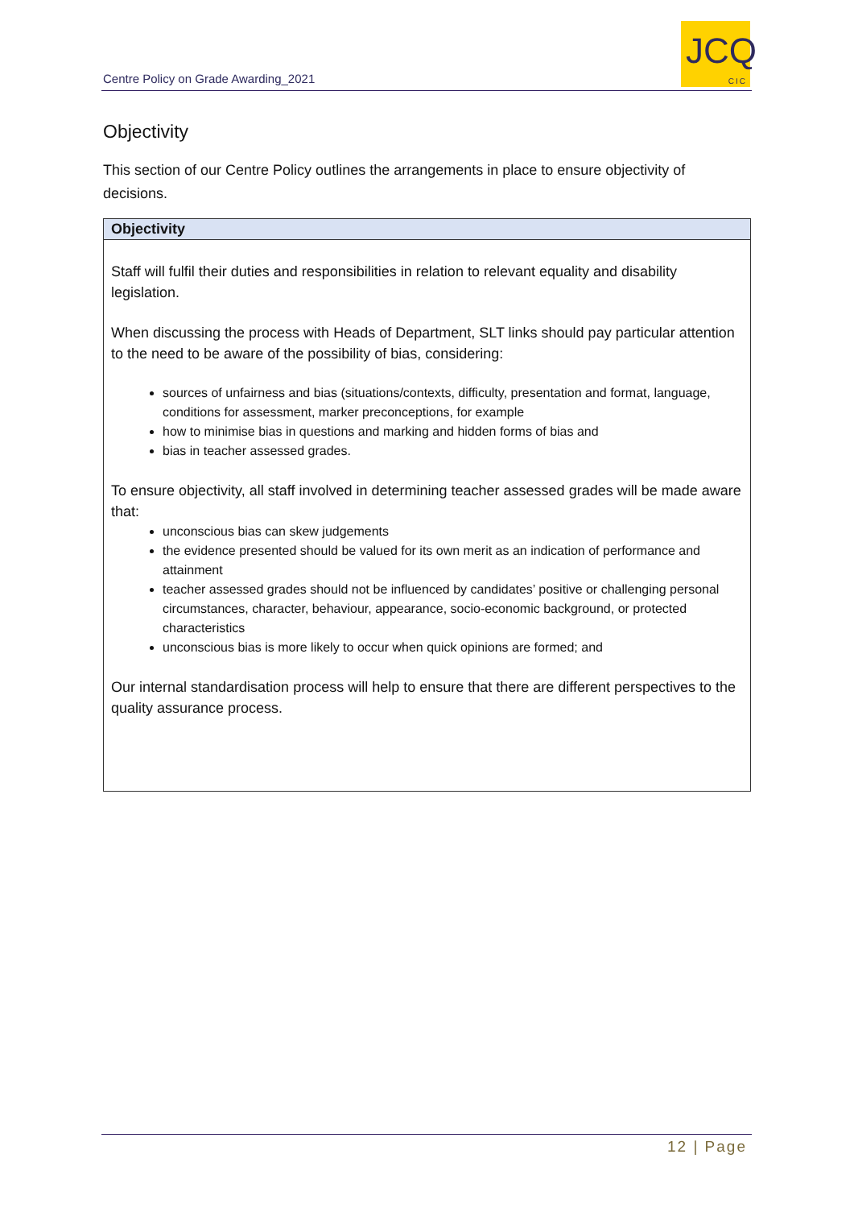Centre Policy on Grade Awarding_2021
JCQ
CIC
Objectivity
This section of our Centre Policy outlines the arrangements in place to ensure objectivity of decisions.
| Objectivity |
| --- |
| Staff will fulfil their duties and responsibilities in relation to relevant equality and disability legislation. When discussing the process with Heads of Department, SLT links should pay particular attention to the need to be aware of the possibility of bias, considering: sources of unfairness and bias (situations/contexts, difficulty, presentation and format, language, conditions for assessment, marker preconceptions, for example how to minimise bias in questions and marking and hidden forms of bias and bias in teacher assessed grades. To ensure objectivity, all staff involved in determining teacher assessed grades will be made aware that: unconscious bias can skew judgements the evidence presented should be valued for its own merit as an indication of performance and attainment teacher assessed grades should not be influenced by candidates’ positive or challenging personal circumstances, character, behaviour, appearance, socio-economic background, or protected characteristics unconscious bias is more likely to occur when quick opinions are formed; and Our internal standardisation process will help to ensure that there are different perspectives to the quality assurance process. |
12 | Page